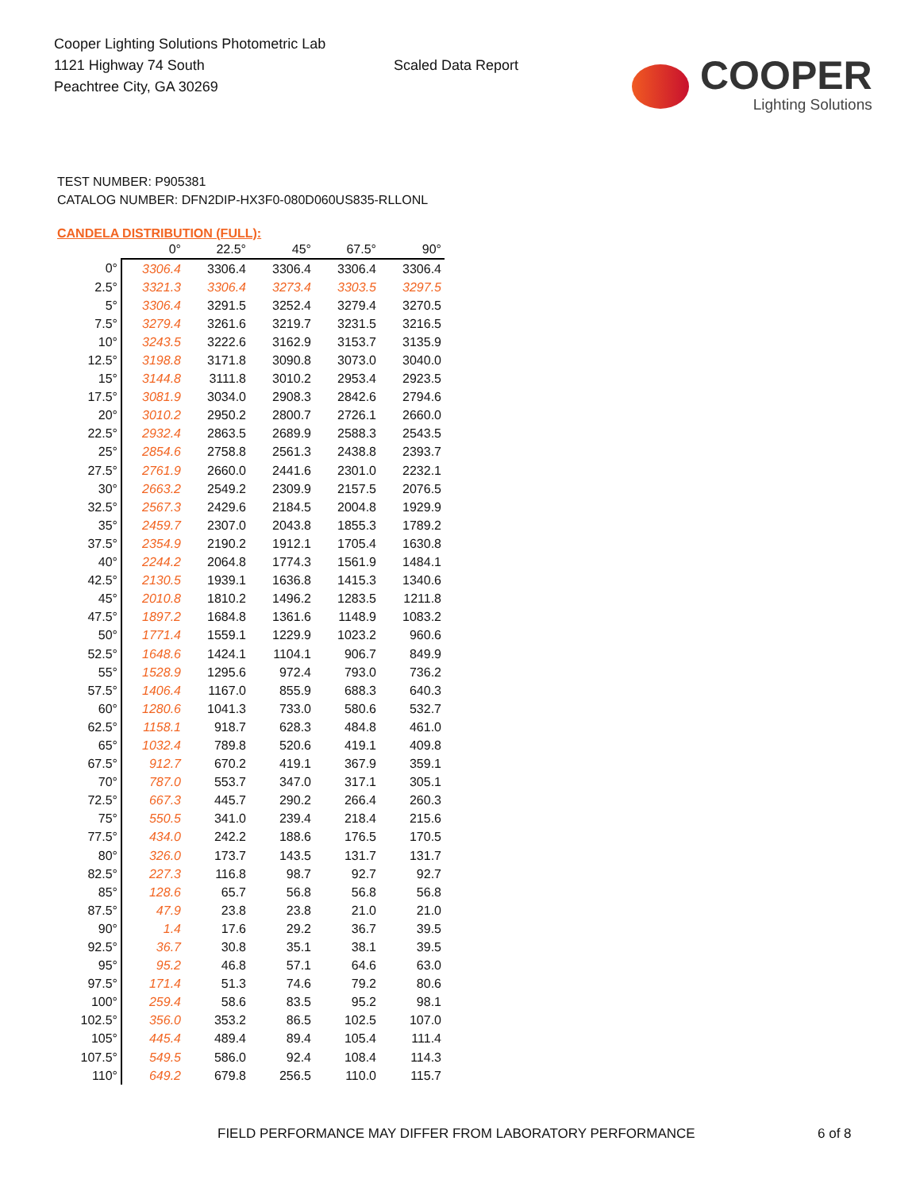Cooper Lighting Solutions Photometric Lab
1121 Highway 74 South
Peachtree City, GA 30269
Scaled Data Report
COOPER
Lighting Solutions
TEST NUMBER: P905381
CATALOG NUMBER: DFN2DIP-HX3F0-080D060US835-RLLONL
CANDELA DISTRIBUTION (FULL):
| | 0° | 22.5° | 45° | 67.5° | 90° |
| --- | --- | --- | --- | --- | --- |
| 0° | 3306.4 | 3306.4 | 3306.4 | 3306.4 | 3306.4 |
| 2.5° | 3321.3 | 3306.4 | 3273.4 | 3303.5 | 3297.5 |
| 5° | 3306.4 | 3291.5 | 3252.4 | 3279.4 | 3270.5 |
| 7.5° | 3279.4 | 3261.6 | 3219.7 | 3231.5 | 3216.5 |
| 10° | 3243.5 | 3222.6 | 3162.9 | 3153.7 | 3135.9 |
| 12.5° | 3198.8 | 3171.8 | 3090.8 | 3073.0 | 3040.0 |
| 15° | 3144.8 | 3111.8 | 3010.2 | 2953.4 | 2923.5 |
| 17.5° | 3081.9 | 3034.0 | 2908.3 | 2842.6 | 2794.6 |
| 20° | 3010.2 | 2950.2 | 2800.7 | 2726.1 | 2660.0 |
| 22.5° | 2932.4 | 2863.5 | 2689.9 | 2588.3 | 2543.5 |
| 25° | 2854.6 | 2758.8 | 2561.3 | 2438.8 | 2393.7 |
| 27.5° | 2761.9 | 2660.0 | 2441.6 | 2301.0 | 2232.1 |
| 30° | 2663.2 | 2549.2 | 2309.9 | 2157.5 | 2076.5 |
| 32.5° | 2567.3 | 2429.6 | 2184.5 | 2004.8 | 1929.9 |
| 35° | 2459.7 | 2307.0 | 2043.8 | 1855.3 | 1789.2 |
| 37.5° | 2354.9 | 2190.2 | 1912.1 | 1705.4 | 1630.8 |
| 40° | 2244.2 | 2064.8 | 1774.3 | 1561.9 | 1484.1 |
| 42.5° | 2130.5 | 1939.1 | 1636.8 | 1415.3 | 1340.6 |
| 45° | 2010.8 | 1810.2 | 1496.2 | 1283.5 | 1211.8 |
| 47.5° | 1897.2 | 1684.8 | 1361.6 | 1148.9 | 1083.2 |
| 50° | 1771.4 | 1559.1 | 1229.9 | 1023.2 | 960.6 |
| 52.5° | 1648.6 | 1424.1 | 1104.1 | 906.7 | 849.9 |
| 55° | 1528.9 | 1295.6 | 972.4 | 793.0 | 736.2 |
| 57.5° | 1406.4 | 1167.0 | 855.9 | 688.3 | 640.3 |
| 60° | 1280.6 | 1041.3 | 733.0 | 580.6 | 532.7 |
| 62.5° | 1158.1 | 918.7 | 628.3 | 484.8 | 461.0 |
| 65° | 1032.4 | 789.8 | 520.6 | 419.1 | 409.8 |
| 67.5° | 912.7 | 670.2 | 419.1 | 367.9 | 359.1 |
| 70° | 787.0 | 553.7 | 347.0 | 317.1 | 305.1 |
| 72.5° | 667.3 | 445.7 | 290.2 | 266.4 | 260.3 |
| 75° | 550.5 | 341.0 | 239.4 | 218.4 | 215.6 |
| 77.5° | 434.0 | 242.2 | 188.6 | 176.5 | 170.5 |
| 80° | 326.0 | 173.7 | 143.5 | 131.7 | 131.7 |
| 82.5° | 227.3 | 116.8 | 98.7 | 92.7 | 92.7 |
| 85° | 128.6 | 65.7 | 56.8 | 56.8 | 56.8 |
| 87.5° | 47.9 | 23.8 | 23.8 | 21.0 | 21.0 |
| 90° | 1.4 | 17.6 | 29.2 | 36.7 | 39.5 |
| 92.5° | 36.7 | 30.8 | 35.1 | 38.1 | 39.5 |
| 95° | 95.2 | 46.8 | 57.1 | 64.6 | 63.0 |
| 97.5° | 171.4 | 51.3 | 74.6 | 79.2 | 80.6 |
| 100° | 259.4 | 58.6 | 83.5 | 95.2 | 98.1 |
| 102.5° | 356.0 | 353.2 | 86.5 | 102.5 | 107.0 |
| 105° | 445.4 | 489.4 | 89.4 | 105.4 | 111.4 |
| 107.5° | 549.5 | 586.0 | 92.4 | 108.4 | 114.3 |
| 110° | 649.2 | 679.8 | 256.5 | 110.0 | 115.7 |
FIELD PERFORMANCE MAY DIFFER FROM LABORATORY PERFORMANCE
6 of 8